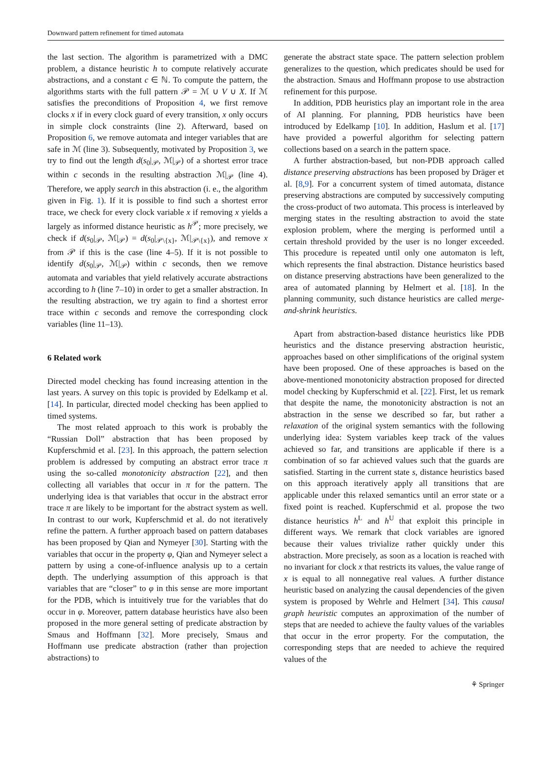Downward pattern refinement for timed automata
the last section. The algorithm is parametrized with a DMC problem, a distance heuristic h to compute relatively accurate abstractions, and a constant c ∈ ℕ. To compute the pattern, the algorithms starts with the full pattern 𝒫 = ℳ ∪ V ∪ X. If ℳ satisfies the preconditions of Proposition 4, we first remove clocks x if in every clock guard of every transition, x only occurs in simple clock constraints (line 2). Afterward, based on Proposition 6, we remove automata and integer variables that are safe in ℳ (line 3). Subsequently, motivated by Proposition 3, we try to find out the length d(s<sub>0</sub>|<sub>𝒫</sub>, ℳ|<sub>𝒫</sub>) of a shortest error trace within c seconds in the resulting abstraction ℳ|<sub>𝒫</sub> (line 4). Therefore, we apply search in this abstraction (i. e., the algorithm given in Fig. 1). If it is possible to find such a shortest error trace, we check for every clock variable x if removing x yields a largely as informed distance heuristic as h<sup>𝒫</sup>; more precisely, we check if d(s<sub>0</sub>|<sub>𝒫</sub>, ℳ|<sub>𝒫</sub>) = d(s<sub>0</sub>|<sub>𝒫\{x}</sub>, ℳ|<sub>𝒫\{x}</sub>), and remove x from 𝒫 if this is the case (line 4–5). If it is not possible to identify d(s<sub>0</sub>|<sub>𝒫</sub>, ℳ|<sub>𝒫</sub>) within c seconds, then we remove automata and variables that yield relatively accurate abstractions according to h (line 7–10) in order to get a smaller abstraction. In the resulting abstraction, we try again to find a shortest error trace within c seconds and remove the corresponding clock variables (line 11–13).
6 Related work
Directed model checking has found increasing attention in the last years. A survey on this topic is provided by Edelkamp et al. [14]. In particular, directed model checking has been applied to timed systems.
The most related approach to this work is probably the “Russian Doll” abstraction that has been proposed by Kupferschmid et al. [23]. In this approach, the pattern selection problem is addressed by computing an abstract error trace π using the so-called monotonicity abstraction [22], and then collecting all variables that occur in π for the pattern. The underlying idea is that variables that occur in the abstract error trace π are likely to be important for the abstract system as well. In contrast to our work, Kupferschmid et al. do not iteratively refine the pattern. A further approach based on pattern databases has been proposed by Qian and Nymeyer [30]. Starting with the variables that occur in the property φ, Qian and Nymeyer select a pattern by using a cone-of-influence analysis up to a certain depth. The underlying assumption of this approach is that variables that are “closer” to φ in this sense are more important for the PDB, which is intuitively true for the variables that do occur in φ. Moreover, pattern database heuristics have also been proposed in the more general setting of predicate abstraction by Smaus and Hoffmann [32]. More precisely, Smaus and Hoffmann use predicate abstraction (rather than projection abstractions) to
generate the abstract state space. The pattern selection problem generalizes to the question, which predicates should be used for the abstraction. Smaus and Hoffmann propose to use abstraction refinement for this purpose.
In addition, PDB heuristics play an important role in the area of AI planning. For planning, PDB heuristics have been introduced by Edelkamp [10]. In addition, Haslum et al. [17] have provided a powerful algorithm for selecting pattern collections based on a search in the pattern space.
A further abstraction-based, but non-PDB approach called distance preserving abstractions has been proposed by Dräger et al. [8,9]. For a concurrent system of timed automata, distance preserving abstractions are computed by successively computing the cross-product of two automata. This process is interleaved by merging states in the resulting abstraction to avoid the state explosion problem, where the merging is performed until a certain threshold provided by the user is no longer exceeded. This procedure is repeated until only one automaton is left, which represents the final abstraction. Distance heuristics based on distance preserving abstractions have been generalized to the area of automated planning by Helmert et al. [18]. In the planning community, such distance heuristics are called merge-and-shrink heuristics.
Apart from abstraction-based distance heuristics like PDB heuristics and the distance preserving abstraction heuristic, approaches based on other simplifications of the original system have been proposed. One of these approaches is based on the above-mentioned monotonicity abstraction proposed for directed model checking by Kupferschmid et al. [22]. First, let us remark that despite the name, the monotonicity abstraction is not an abstraction in the sense we described so far, but rather a relaxation of the original system semantics with the following underlying idea: System variables keep track of the values achieved so far, and transitions are applicable if there is a combination of so far achieved values such that the guards are satisfied. Starting in the current state s, distance heuristics based on this approach iteratively apply all transitions that are applicable under this relaxed semantics until an error state or a fixed point is reached. Kupferschmid et al. propose the two distance heuristics h<sup>L</sup> and h<sup>U</sup> that exploit this principle in different ways. We remark that clock variables are ignored because their values trivialize rather quickly under this abstraction. More precisely, as soon as a location is reached with no invariant for clock x that restricts its values, the value range of x is equal to all nonnegative real values. A further distance heuristic based on analyzing the causal dependencies of the given system is proposed by Wehrle and Helmert [34]. This causal graph heuristic computes an approximation of the number of steps that are needed to achieve the faulty values of the variables that occur in the error property. For the computation, the corresponding steps that are needed to achieve the required values of the
⚘ Springer